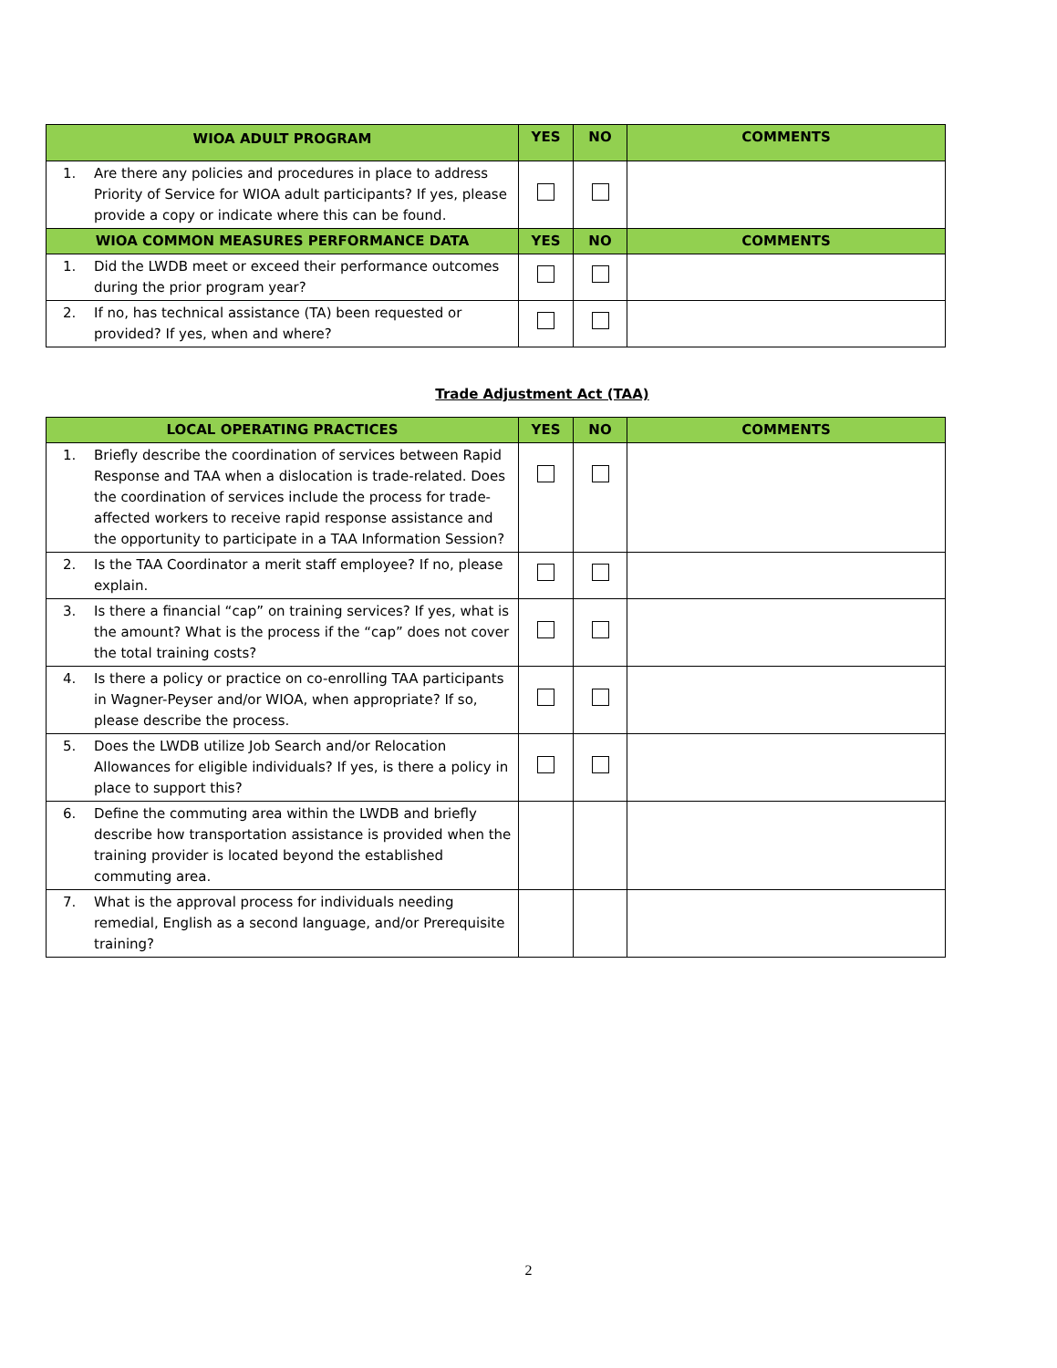| WIOA ADULT PROGRAM | YES | NO | COMMENTS |
| --- | --- | --- | --- |
| 1. Are there any policies and procedures in place to address Priority of Service for WIOA adult participants? If yes, please provide a copy or indicate where this can be found. | | | |
| WIOA COMMON MEASURES PERFORMANCE DATA | YES | NO | COMMENTS |
| 1. Did the LWDB meet or exceed their performance outcomes during the prior program year? | | | |
| 2. If no, has technical assistance (TA) been requested or provided? If yes, when and where? | | | |
Trade Adjustment Act (TAA)
| LOCAL OPERATING PRACTICES | YES | NO | COMMENTS |
| --- | --- | --- | --- |
| 1. Briefly describe the coordination of services between Rapid Response and TAA when a dislocation is trade-related. Does the coordination of services include the process for trade-affected workers to receive rapid response assistance and the opportunity to participate in a TAA Information Session? | | | |
| 2. Is the TAA Coordinator a merit staff employee? If no, please explain. | | | |
| 3. Is there a financial “cap” on training services? If yes, what is the amount? What is the process if the “cap” does not cover the total training costs? | | | |
| 4. Is there a policy or practice on co-enrolling TAA participants in Wagner-Peyser and/or WIOA, when appropriate? If so, please describe the process. | | | |
| 5. Does the LWDB utilize Job Search and/or Relocation Allowances for eligible individuals? If yes, is there a policy in place to support this? | | | |
| 6. Define the commuting area within the LWDB and briefly describe how transportation assistance is provided when the training provider is located beyond the established commuting area. | | | |
| 7. What is the approval process for individuals needing remedial, English as a second language, and/or Prerequisite training? | | | |
2